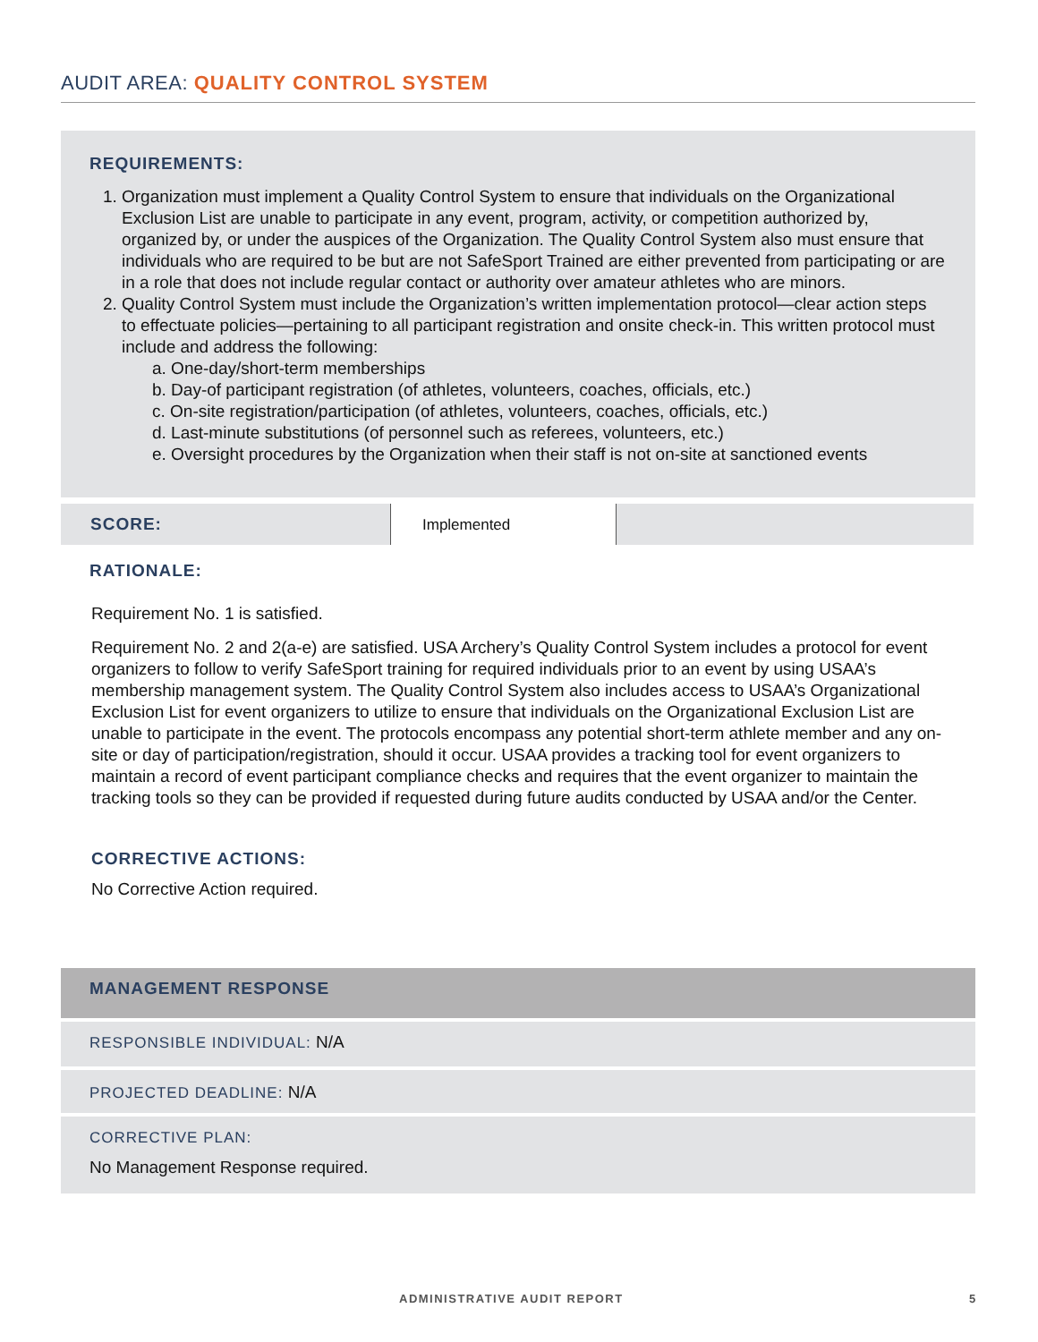AUDIT AREA: QUALITY CONTROL SYSTEM
REQUIREMENTS:
1. Organization must implement a Quality Control System to ensure that individuals on the Organizational Exclusion List are unable to participate in any event, program, activity, or competition authorized by, organized by, or under the auspices of the Organization. The Quality Control System also must ensure that individuals who are required to be but are not SafeSport Trained are either prevented from participating or are in a role that does not include regular contact or authority over amateur athletes who are minors.
2. Quality Control System must include the Organization’s written implementation protocol—clear action steps to effectuate policies—pertaining to all participant registration and onsite check-in. This written protocol must include and address the following:
a. One-day/short-term memberships
b. Day-of participant registration (of athletes, volunteers, coaches, officials, etc.)
c. On-site registration/participation (of athletes, volunteers, coaches, officials, etc.)
d. Last-minute substitutions (of personnel such as referees, volunteers, etc.)
e. Oversight procedures by the Organization when their staff is not on-site at sanctioned events
SCORE: Implemented
RATIONALE:
Requirement No. 1 is satisfied.
Requirement No. 2 and 2(a-e) are satisfied. USA Archery’s Quality Control System includes a protocol for event organizers to follow to verify SafeSport training for required individuals prior to an event by using USAA’s membership management system. The Quality Control System also includes access to USAA’s Organizational Exclusion List for event organizers to utilize to ensure that individuals on the Organizational Exclusion List are unable to participate in the event. The protocols encompass any potential short-term athlete member and any on-site or day of participation/registration, should it occur. USAA provides a tracking tool for event organizers to maintain a record of event participant compliance checks and requires that the event organizer to maintain the tracking tools so they can be provided if requested during future audits conducted by USAA and/or the Center.
CORRECTIVE ACTIONS:
No Corrective Action required.
MANAGEMENT RESPONSE
RESPONSIBLE INDIVIDUAL: N/A
PROJECTED DEADLINE: N/A
CORRECTIVE PLAN:
No Management Response required.
ADMINISTRATIVE AUDIT REPORT 5